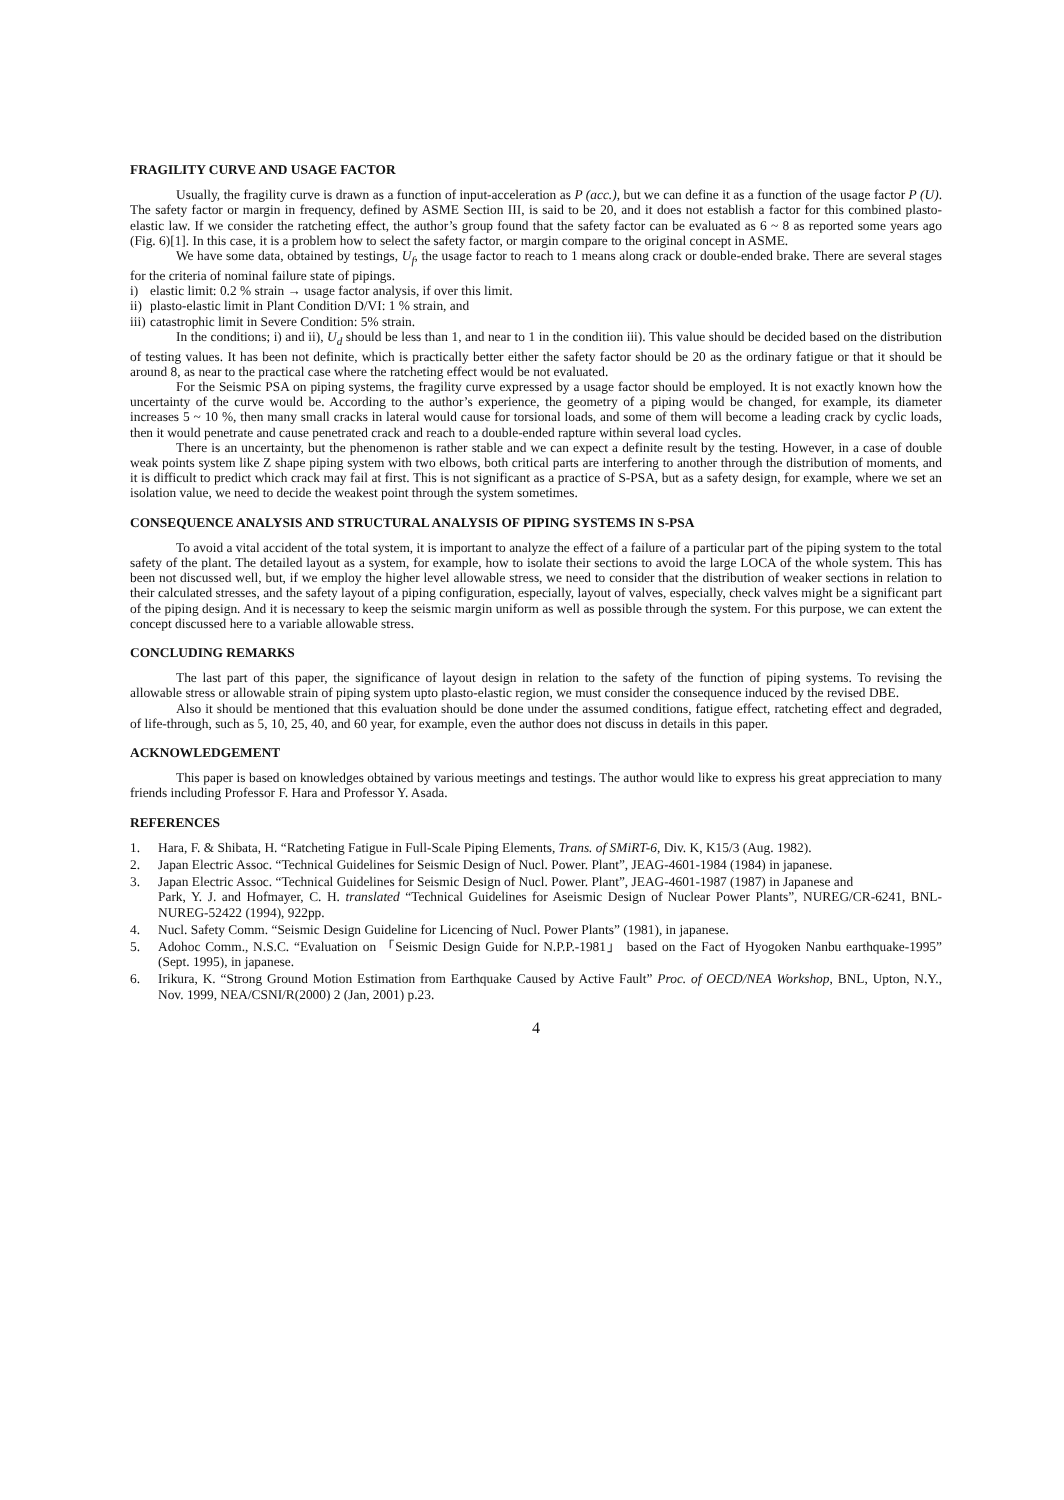FRAGILITY CURVE AND USAGE FACTOR
Usually, the fragility curve is drawn as a function of input-acceleration as P (acc.), but we can define it as a function of the usage factor P (U). The safety factor or margin in frequency, defined by ASME Section III, is said to be 20, and it does not establish a factor for this combined plasto-elastic law. If we consider the ratcheting effect, the author’s group found that the safety factor can be evaluated as 6 ~ 8 as reported some years ago (Fig. 6)[1]. In this case, it is a problem how to select the safety factor, or margin compare to the original concept in ASME.
We have some data, obtained by testings, U<sub>f</sub>, the usage factor to reach to 1 means along crack or double-ended brake. There are several stages for the criteria of nominal failure state of pipings.
i) elastic limit: 0.2 % strain → usage factor analysis, if over this limit.
ii) plasto-elastic limit in Plant Condition D/VI: 1 % strain, and
iii) catastrophic limit in Severe Condition: 5% strain.
In the conditions; i) and ii), U<sub>d</sub> should be less than 1, and near to 1 in the condition iii). This value should be decided based on the distribution of testing values. It has been not definite, which is practically better either the safety factor should be 20 as the ordinary fatigue or that it should be around 8, as near to the practical case where the ratcheting effect would be not evaluated.
For the Seismic PSA on piping systems, the fragility curve expressed by a usage factor should be employed. It is not exactly known how the uncertainty of the curve would be. According to the author’s experience, the geometry of a piping would be changed, for example, its diameter increases 5 ~ 10 %, then many small cracks in lateral would cause for torsional loads, and some of them will become a leading crack by cyclic loads, then it would penetrate and cause penetrated crack and reach to a double-ended rapture within several load cycles.
There is an uncertainty, but the phenomenon is rather stable and we can expect a definite result by the testing. However, in a case of double weak points system like Z shape piping system with two elbows, both critical parts are interfering to another through the distribution of moments, and it is difficult to predict which crack may fail at first. This is not significant as a practice of S-PSA, but as a safety design, for example, where we set an isolation value, we need to decide the weakest point through the system sometimes.
CONSEQUENCE ANALYSIS AND STRUCTURAL ANALYSIS OF PIPING SYSTEMS IN S-PSA
To avoid a vital accident of the total system, it is important to analyze the effect of a failure of a particular part of the piping system to the total safety of the plant. The detailed layout as a system, for example, how to isolate their sections to avoid the large LOCA of the whole system. This has been not discussed well, but, if we employ the higher level allowable stress, we need to consider that the distribution of weaker sections in relation to their calculated stresses, and the safety layout of a piping configuration, especially, layout of valves, especially, check valves might be a significant part of the piping design. And it is necessary to keep the seismic margin uniform as well as possible through the system. For this purpose, we can extent the concept discussed here to a variable allowable stress.
CONCLUDING REMARKS
The last part of this paper, the significance of layout design in relation to the safety of the function of piping systems. To revising the allowable stress or allowable strain of piping system upto plasto-elastic region, we must consider the consequence induced by the revised DBE.
Also it should be mentioned that this evaluation should be done under the assumed conditions, fatigue effect, ratcheting effect and degraded, of life-through, such as 5, 10, 25, 40, and 60 year, for example, even the author does not discuss in details in this paper.
ACKNOWLEDGEMENT
This paper is based on knowledges obtained by various meetings and testings. The author would like to express his great appreciation to many friends including Professor F. Hara and Professor Y. Asada.
REFERENCES
1. Hara, F. & Shibata, H. “Ratcheting Fatigue in Full-Scale Piping Elements, Trans. of SMiRT-6, Div. K, K15/3 (Aug. 1982).
2. Japan Electric Assoc. “Technical Guidelines for Seismic Design of Nucl. Power. Plant”, JEAG-4601-1984 (1984) in japanese.
3. Japan Electric Assoc. “Technical Guidelines for Seismic Design of Nucl. Power. Plant”, JEAG-4601-1987 (1987) in Japanese and
Park, Y. J. and Hofmayer, C. H. translated “Technical Guidelines for Aseismic Design of Nuclear Power Plants”, NUREG/CR-6241, BNL-NUREG-52422 (1994), 922pp.
4. Nucl. Safety Comm. “Seismic Design Guideline for Licencing of Nucl. Power Plants” (1981), in japanese.
5. Adohoc Comm., N.S.C. “Evaluation on 「Seismic Design Guide for N.P.P.-1981」 based on the Fact of Hyogoken Nanbu earthquake-1995” (Sept. 1995), in japanese.
6. Irikura, K. “Strong Ground Motion Estimation from Earthquake Caused by Active Fault” Proc. of OECD/NEA Workshop, BNL, Upton, N.Y., Nov. 1999, NEA/CSNI/R(2000) 2 (Jan, 2001) p.23.
4